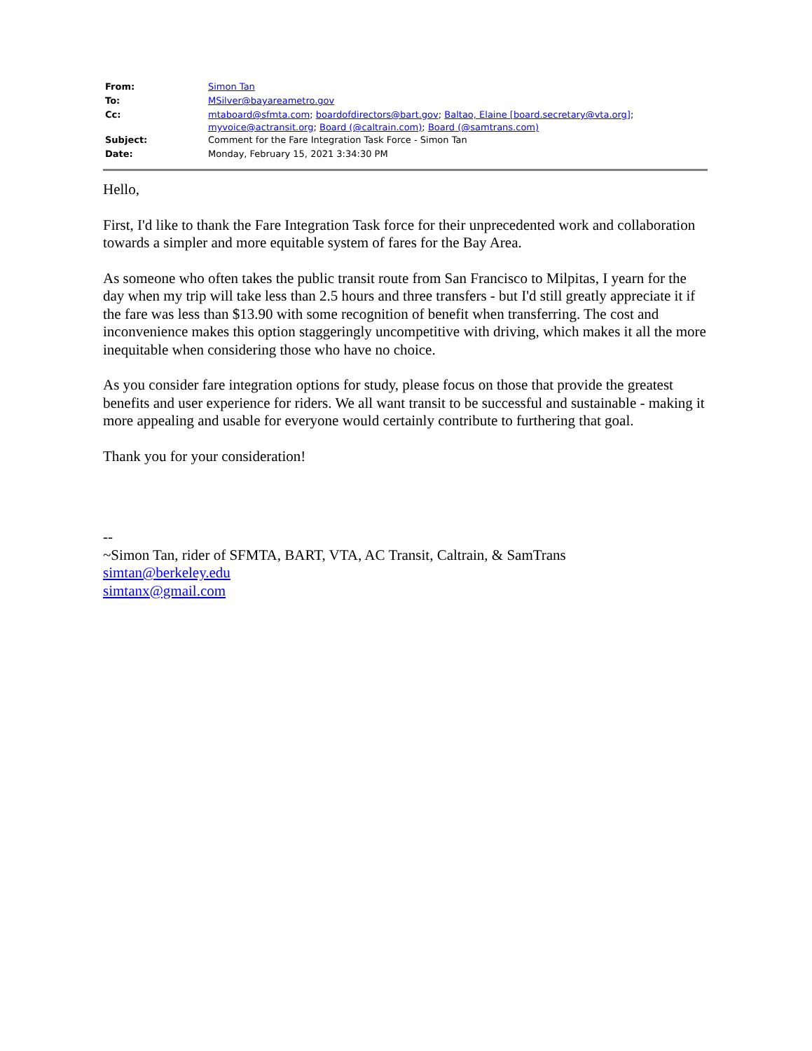| From: | Simon Tan |
| To: | MSilver@bayareametro.gov |
| Cc: | mtaboard@sfmta.com ; boardofdirectors@bart.gov ; Baltao, Elaine [board.secretary@vta.org] ; myvoice@actransit.org ; Board (@caltrain.com) ; Board (@samtrans.com) |
| Subject: | Comment for the Fare Integration Task Force - Simon Tan |
| Date: | Monday, February 15, 2021 3:34:30 PM |
Hello,
First, I'd like to thank the Fare Integration Task force for their unprecedented work and collaboration towards a simpler and more equitable system of fares for the Bay Area.
As someone who often takes the public transit route from San Francisco to Milpitas, I yearn for the day when my trip will take less than 2.5 hours and three transfers - but I'd still greatly appreciate it if the fare was less than $13.90 with some recognition of benefit when transferring. The cost and inconvenience makes this option staggeringly uncompetitive with driving, which makes it all the more inequitable when considering those who have no choice.
As you consider fare integration options for study, please focus on those that provide the greatest benefits and user experience for riders. We all want transit to be successful and sustainable - making it more appealing and usable for everyone would certainly contribute to furthering that goal.
Thank you for your consideration!
--
~Simon Tan, rider of SFMTA, BART, VTA, AC Transit, Caltrain, & SamTrans
simtan@berkeley.edu
simtanx@gmail.com